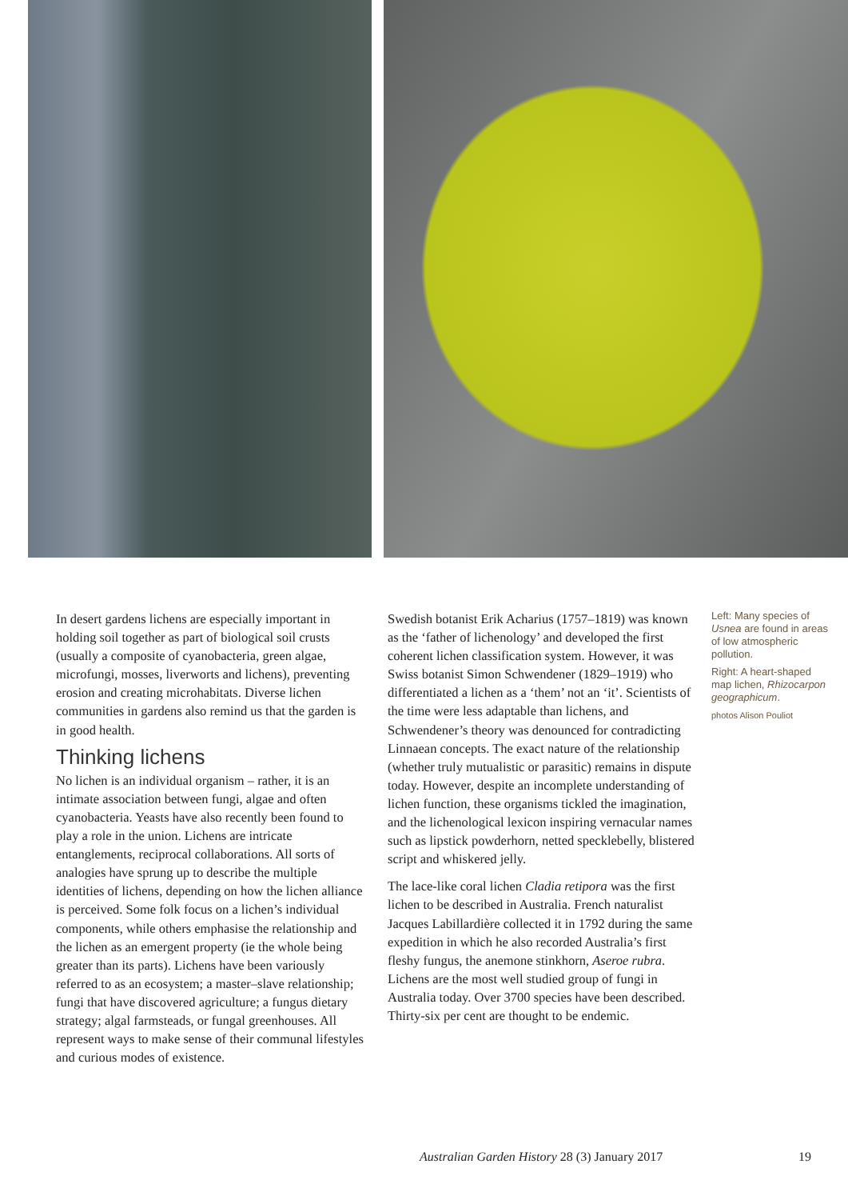In desert gardens lichens are especially important in holding soil together as part of biological soil crusts (usually a composite of cyanobacteria, green algae, microfungi, mosses, liverworts and lichens), preventing erosion and creating microhabitats. Diverse lichen communities in gardens also remind us that the garden is in good health.
Thinking lichens
No lichen is an individual organism – rather, it is an intimate association between fungi, algae and often cyanobacteria. Yeasts have also recently been found to play a role in the union. Lichens are intricate entanglements, reciprocal collaborations. All sorts of analogies have sprung up to describe the multiple identities of lichens, depending on how the lichen alliance is perceived. Some folk focus on a lichen’s individual components, while others emphasise the relationship and the lichen as an emergent property (ie the whole being greater than its parts). Lichens have been variously referred to as an ecosystem; a master–slave relationship; fungi that have discovered agriculture; a fungus dietary strategy; algal farmsteads, or fungal greenhouses. All represent ways to make sense of their communal lifestyles and curious modes of existence.
Swedish botanist Erik Acharius (1757–1819) was known as the ‘father of lichenology’ and developed the first coherent lichen classification system. However, it was Swiss botanist Simon Schwendener (1829–1919) who differentiated a lichen as a ‘them’ not an ‘it’. Scientists of the time were less adaptable than lichens, and Schwendener’s theory was denounced for contradicting Linnaean concepts. The exact nature of the relationship (whether truly mutualistic or parasitic) remains in dispute today. However, despite an incomplete understanding of lichen function, these organisms tickled the imagination, and the lichenological lexicon inspiring vernacular names such as lipstick powderhorn, netted specklebelly, blistered script and whiskered jelly.
The lace-like coral lichen Cladia retipora was the first lichen to be described in Australia. French naturalist Jacques Labillardière collected it in 1792 during the same expedition in which he also recorded Australia’s first fleshy fungus, the anemone stinkhorn, Aseroe rubra. Lichens are the most well studied group of fungi in Australia today. Over 3700 species have been described. Thirty-six per cent are thought to be endemic.
Left: Many species of Usnea are found in areas of low atmospheric pollution.
Right: A heart-shaped map lichen, Rhizocarpon geographicum.
photos Alison Pouliot
Australian Garden History 28 (3) January 2017 19